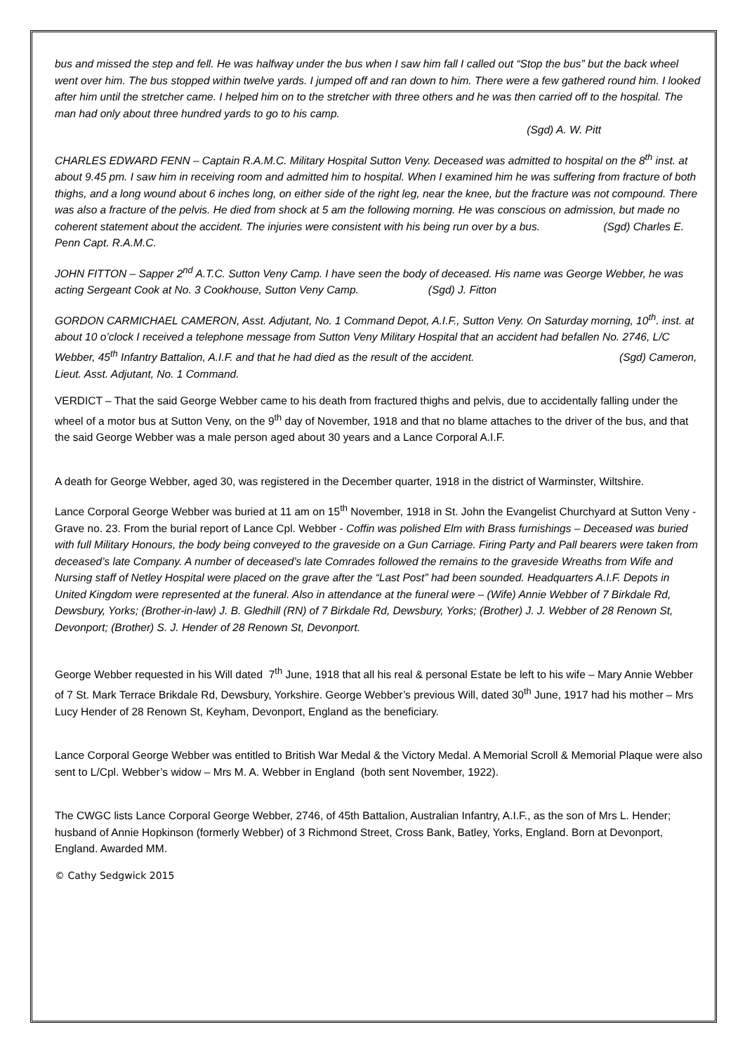bus and missed the step and fell. He was halfway under the bus when I saw him fall I called out “Stop the bus” but the back wheel went over him. The bus stopped within twelve yards. I jumped off and ran down to him. There were a few gathered round him. I looked after him until the stretcher came. I helped him on to the stretcher with three others and he was then carried off to the hospital. The man had only about three hundred yards to go to his camp.
(Sgd) A. W. Pitt
CHARLES EDWARD FENN – Captain R.A.M.C. Military Hospital Sutton Veny. Deceased was admitted to hospital on the 8<sup>th</sup> inst. at about 9.45 pm. I saw him in receiving room and admitted him to hospital. When I examined him he was suffering from fracture of both thighs, and a long wound about 6 inches long, on either side of the right leg, near the knee, but the fracture was not compound. There was also a fracture of the pelvis. He died from shock at 5 am the following morning. He was conscious on admission, but made no coherent statement about the accident. The injuries were consistent with his being run over by a bus. (Sgd) Charles E. Penn Capt. R.A.M.C.
JOHN FITTON – Sapper 2<sup>nd</sup> A.T.C. Sutton Veny Camp. I have seen the body of deceased. His name was George Webber, he was acting Sergeant Cook at No. 3 Cookhouse, Sutton Veny Camp. (Sgd) J. Fitton
GORDON CARMICHAEL CAMERON, Asst. Adjutant, No. 1 Command Depot, A.I.F., Sutton Veny. On Saturday morning, 10<sup>th</sup>. inst. at about 10 o’clock I received a telephone message from Sutton Veny Military Hospital that an accident had befallen No. 2746, L/C Webber, 45<sup>th</sup> Infantry Battalion, A.I.F. and that he had died as the result of the accident. (Sgd) Cameron, Lieut. Asst. Adjutant, No. 1 Command.
VERDICT – That the said George Webber came to his death from fractured thighs and pelvis, due to accidentally falling under the wheel of a motor bus at Sutton Veny, on the 9<sup>th</sup> day of November, 1918 and that no blame attaches to the driver of the bus, and that the said George Webber was a male person aged about 30 years and a Lance Corporal A.I.F.
A death for George Webber, aged 30, was registered in the December quarter, 1918 in the district of Warminster, Wiltshire.
Lance Corporal George Webber was buried at 11 am on 15<sup>th</sup> November, 1918 in St. John the Evangelist Churchyard at Sutton Veny - Grave no. 23. From the burial report of Lance Cpl. Webber - Coffin was polished Elm with Brass furnishings – Deceased was buried with full Military Honours, the body being conveyed to the graveside on a Gun Carriage. Firing Party and Pall bearers were taken from deceased’s late Company. A number of deceased’s late Comrades followed the remains to the graveside Wreaths from Wife and Nursing staff of Netley Hospital were placed on the grave after the “Last Post” had been sounded. Headquarters A.I.F. Depots in United Kingdom were represented at the funeral. Also in attendance at the funeral were – (Wife) Annie Webber of 7 Birkdale Rd, Dewsbury, Yorks; (Brother-in-law) J. B. Gledhill (RN) of 7 Birkdale Rd, Dewsbury, Yorks; (Brother) J. J. Webber of 28 Renown St, Devonport; (Brother) S. J. Hender of 28 Renown St, Devonport.
George Webber requested in his Will dated 7<sup>th</sup> June, 1918 that all his real & personal Estate be left to his wife – Mary Annie Webber of 7 St. Mark Terrace Brikdale Rd, Dewsbury, Yorkshire. George Webber’s previous Will, dated 30<sup>th</sup> June, 1917 had his mother – Mrs Lucy Hender of 28 Renown St, Keyham, Devonport, England as the beneficiary.
Lance Corporal George Webber was entitled to British War Medal & the Victory Medal. A Memorial Scroll & Memorial Plaque were also sent to L/Cpl. Webber’s widow – Mrs M. A. Webber in England (both sent November, 1922).
The CWGC lists Lance Corporal George Webber, 2746, of 45th Battalion, Australian Infantry, A.I.F., as the son of Mrs L. Hender; husband of Annie Hopkinson (formerly Webber) of 3 Richmond Street, Cross Bank, Batley, Yorks, England. Born at Devonport, England. Awarded MM.
© Cathy Sedgwick 2015